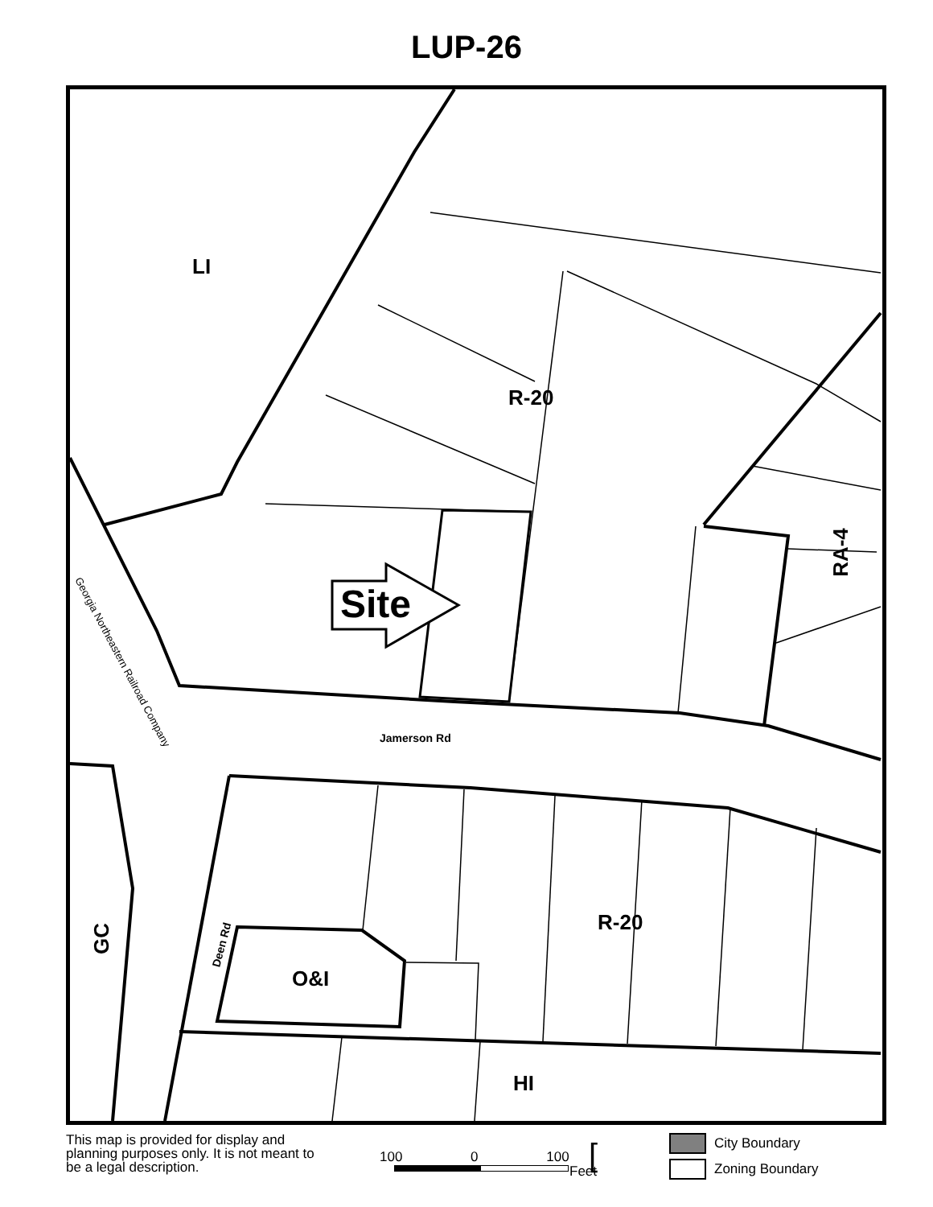LUP-26
LI
R-20
RA-4
Site
Georgia Northeastern Railroad Company
Jamerson Rd
R-20
GC Deen Rd
O&I
HI
This map is provided for display and planning purposes only. It is not meant to be a legal description.
100 0 100
Feet [
City Boundary
Zoning Boundary